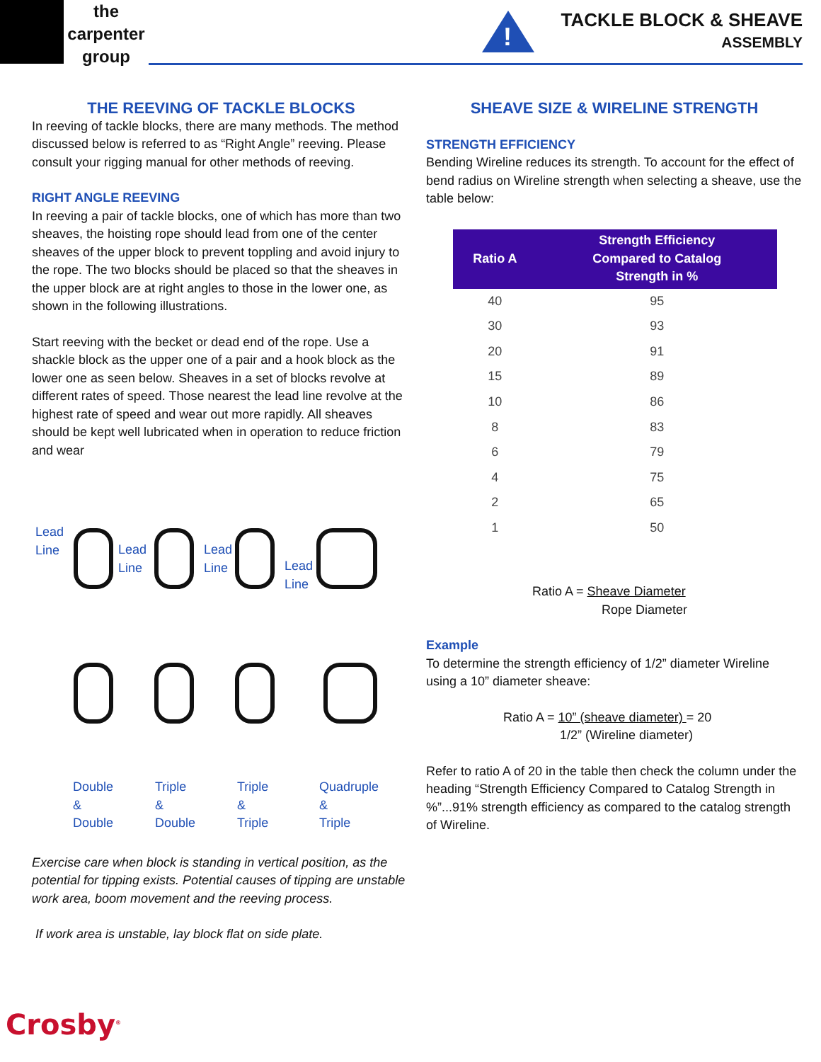the
carpenter
group
!
TACKLE BLOCK & SHEAVE
ASSEMBLY
THE REEVING OF TACKLE BLOCKS
In reeving of tackle blocks, there are many methods. The method discussed below is referred to as “Right Angle” reeving. Please consult your rigging manual for other methods of reeving.
RIGHT ANGLE REEVING
In reeving a pair of tackle blocks, one of which has more than two sheaves, the hoisting rope should lead from one of the center sheaves of the upper block to prevent toppling and avoid injury to the rope. The two blocks should be placed so that the sheaves in the upper block are at right angles to those in the lower one, as shown in the following illustrations.
Start reeving with the becket or dead end of the rope. Use a shackle block as the upper one of a pair and a hook block as the lower one as seen below. Sheaves in a set of blocks revolve at different rates of speed. Those nearest the lead line revolve at the highest rate of speed and wear out more rapidly. All sheaves should be kept well lubricated when in operation to reduce friction and wear
Lead
Line
Lead
Line
Lead
Line
Lead
Line
Double
&
Double
Triple
&
Double
Triple
&
Triple
Quadruple
&
Triple
Exercise care when block is standing in vertical position, as the potential for tipping exists. Potential causes of tipping are unstable work area, boom movement and the reeving process.
If work area is unstable, lay block flat on side plate.
SHEAVE SIZE & WIRELINE STRENGTH
STRENGTH EFFICIENCY
Bending Wireline reduces its strength. To account for the effect of bend radius on Wireline strength when selecting a sheave, use the table below:
| Ratio A | Strength Efficiency Compared to Catalog Strength in % |
| --- | --- |
| 40 | 95 |
| 30 | 93 |
| 20 | 91 |
| 15 | 89 |
| 10 | 86 |
| 8 | 83 |
| 6 | 79 |
| 4 | 75 |
| 2 | 65 |
| 1 | 50 |
Ratio A = Sheave Diameter
Rope Diameter
Example
To determine the strength efficiency of 1/2” diameter Wireline using a 10” diameter sheave:
Ratio A = 10” (sheave diameter) = 20
1/2” (Wireline diameter)
Refer to ratio A of 20 in the table then check the column under the heading “Strength Efficiency Compared to Catalog Strength in %”...91% strength efficiency as compared to the catalog strength of Wireline.
Crosby<sup>®</sup>